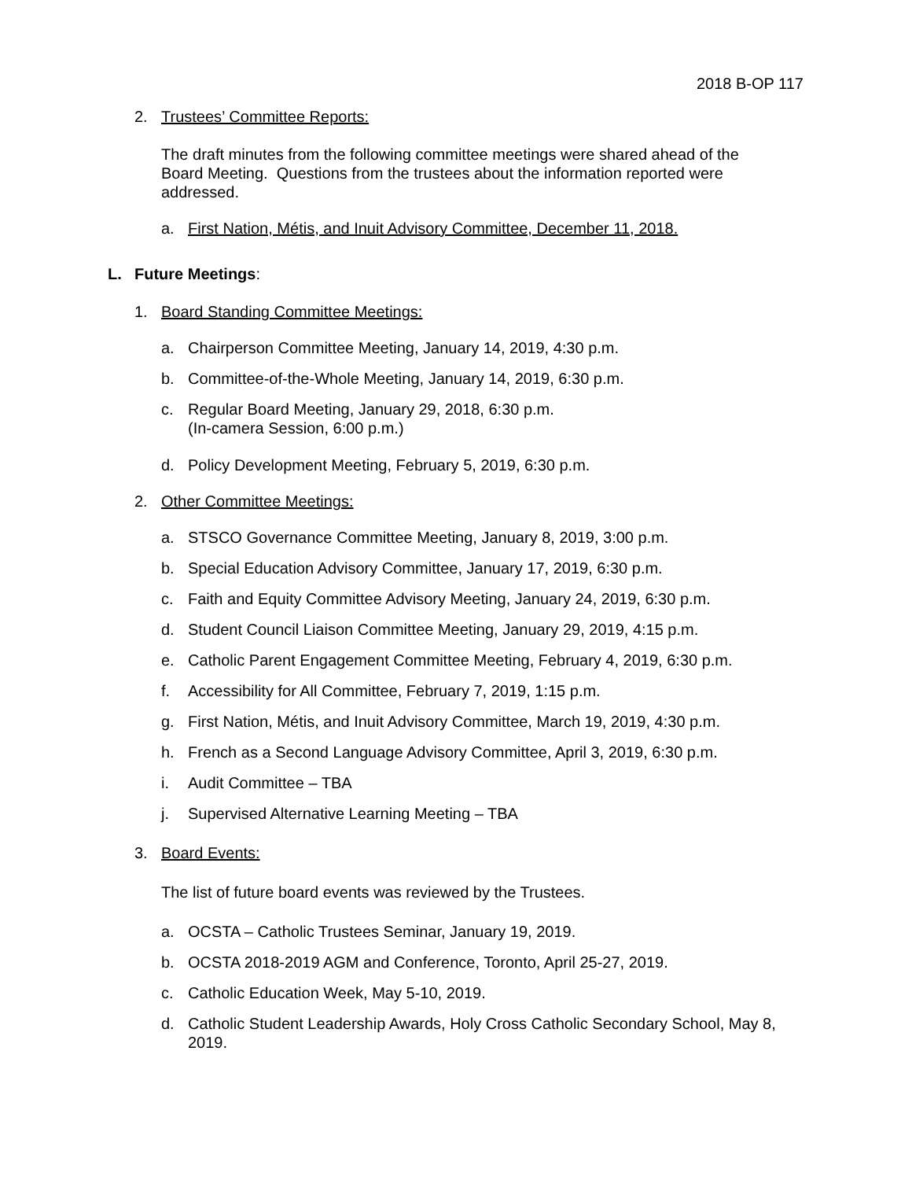2018 B-OP 117
2. Trustees’ Committee Reports:
The draft minutes from the following committee meetings were shared ahead of the Board Meeting. Questions from the trustees about the information reported were addressed.
a. First Nation, Métis, and Inuit Advisory Committee, December 11, 2018.
L. Future Meetings:
1. Board Standing Committee Meetings:
a. Chairperson Committee Meeting, January 14, 2019, 4:30 p.m.
b. Committee-of-the-Whole Meeting, January 14, 2019, 6:30 p.m.
c. Regular Board Meeting, January 29, 2018, 6:30 p.m.
(In-camera Session, 6:00 p.m.)
d. Policy Development Meeting, February 5, 2019, 6:30 p.m.
2. Other Committee Meetings:
a. STSCO Governance Committee Meeting, January 8, 2019, 3:00 p.m.
b. Special Education Advisory Committee, January 17, 2019, 6:30 p.m.
c. Faith and Equity Committee Advisory Meeting, January 24, 2019, 6:30 p.m.
d. Student Council Liaison Committee Meeting, January 29, 2019, 4:15 p.m.
e. Catholic Parent Engagement Committee Meeting, February 4, 2019, 6:30 p.m.
f. Accessibility for All Committee, February 7, 2019, 1:15 p.m.
g. First Nation, Métis, and Inuit Advisory Committee, March 19, 2019, 4:30 p.m.
h. French as a Second Language Advisory Committee, April 3, 2019, 6:30 p.m.
i. Audit Committee – TBA
j. Supervised Alternative Learning Meeting – TBA
3. Board Events:
The list of future board events was reviewed by the Trustees.
a. OCSTA – Catholic Trustees Seminar, January 19, 2019.
b. OCSTA 2018-2019 AGM and Conference, Toronto, April 25-27, 2019.
c. Catholic Education Week, May 5-10, 2019.
d. Catholic Student Leadership Awards, Holy Cross Catholic Secondary School, May 8, 2019.